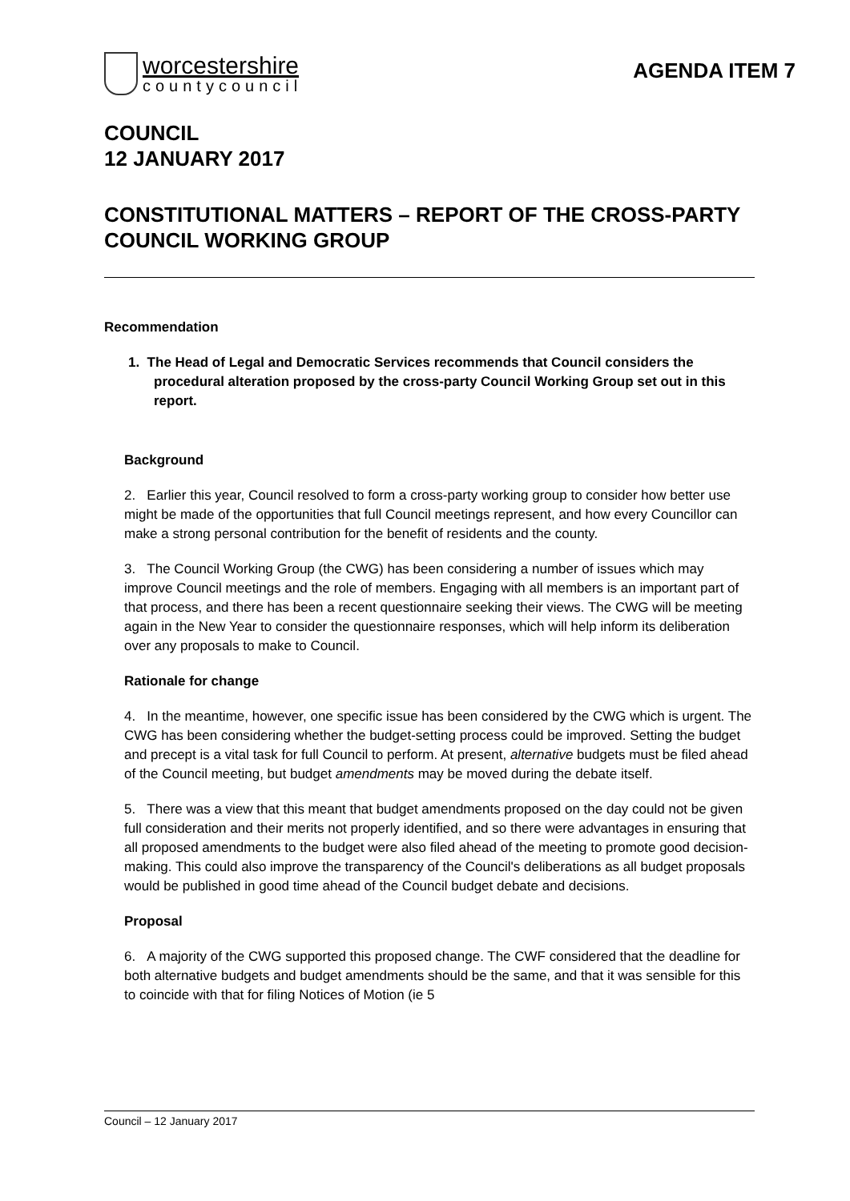worcestershire
countycouncil
AGENDA ITEM 7
COUNCIL
12 JANUARY 2017
CONSTITUTIONAL MATTERS – REPORT OF THE CROSS-PARTY COUNCIL WORKING GROUP
Recommendation
1. The Head of Legal and Democratic Services recommends that Council considers the procedural alteration proposed by the cross-party Council Working Group set out in this report.
Background
2. Earlier this year, Council resolved to form a cross-party working group to consider how better use might be made of the opportunities that full Council meetings represent, and how every Councillor can make a strong personal contribution for the benefit of residents and the county.
3. The Council Working Group (the CWG) has been considering a number of issues which may improve Council meetings and the role of members. Engaging with all members is an important part of that process, and there has been a recent questionnaire seeking their views. The CWG will be meeting again in the New Year to consider the questionnaire responses, which will help inform its deliberation over any proposals to make to Council.
Rationale for change
4. In the meantime, however, one specific issue has been considered by the CWG which is urgent. The CWG has been considering whether the budget-setting process could be improved. Setting the budget and precept is a vital task for full Council to perform. At present, alternative budgets must be filed ahead of the Council meeting, but budget amendments may be moved during the debate itself.
5. There was a view that this meant that budget amendments proposed on the day could not be given full consideration and their merits not properly identified, and so there were advantages in ensuring that all proposed amendments to the budget were also filed ahead of the meeting to promote good decision-making. This could also improve the transparency of the Council's deliberations as all budget proposals would be published in good time ahead of the Council budget debate and decisions.
Proposal
6. A majority of the CWG supported this proposed change. The CWF considered that the deadline for both alternative budgets and budget amendments should be the same, and that it was sensible for this to coincide with that for filing Notices of Motion (ie 5
Council – 12 January 2017